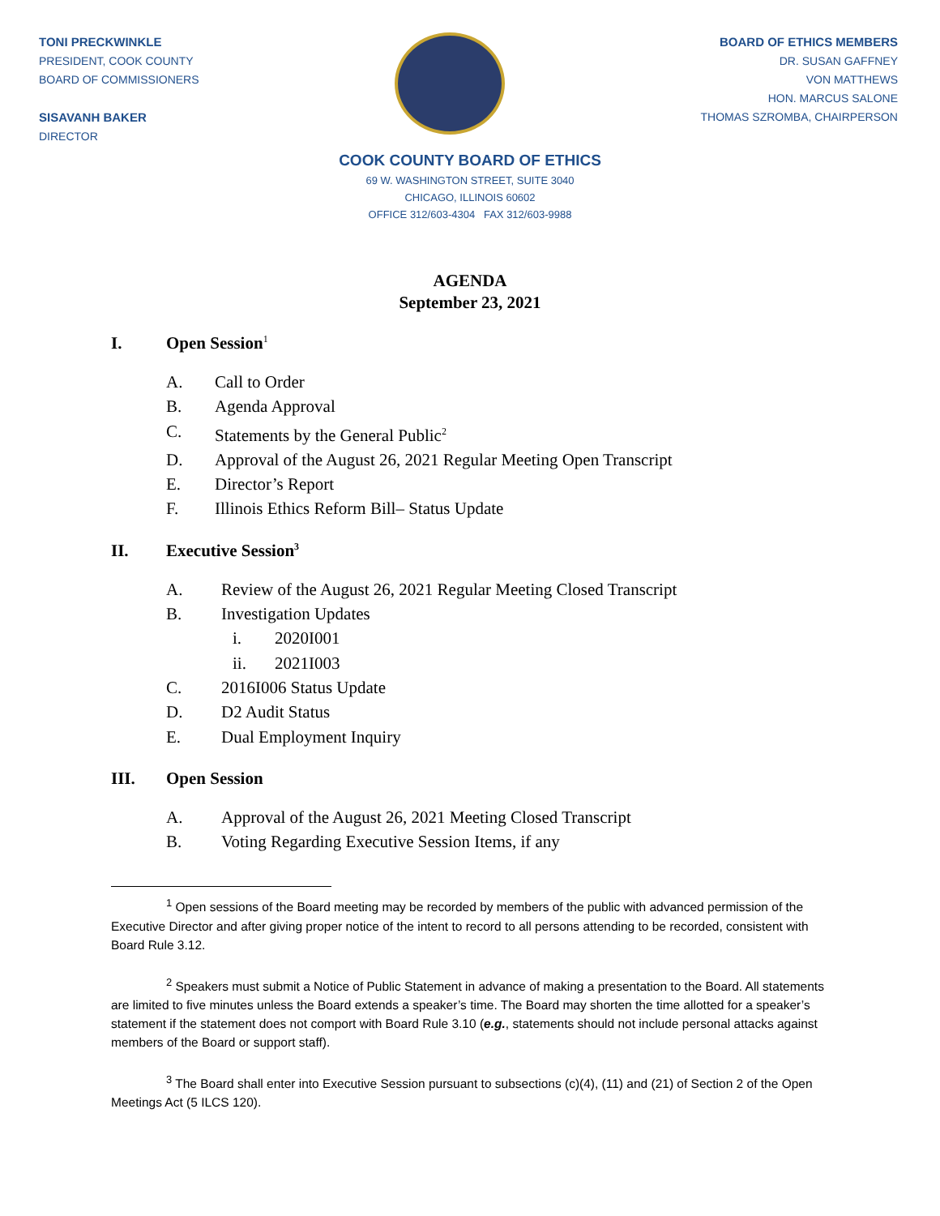TONI PRECKWINKLE
PRESIDENT, COOK COUNTY
BOARD OF COMMISSIONERS
SISAVANH BAKER
DIRECTOR
BOARD OF ETHICS MEMBERS
DR. SUSAN GAFFNEY
VON MATTHEWS
HON. MARCUS SALONE
THOMAS SZROMBA, CHAIRPERSON
COOK COUNTY BOARD OF ETHICS
69 W. WASHINGTON STREET, SUITE 3040
CHICAGO, ILLINOIS 60602
OFFICE 312/603-4304 FAX 312/603-9988
AGENDA
September 23, 2021
I. Open Session<sup>1</sup>
A. Call to Order
B. Agenda Approval
C. Statements by the General Public<sup>2</sup>
D. Approval of the August 26, 2021 Regular Meeting Open Transcript
E. Director’s Report
F. Illinois Ethics Reform Bill– Status Update
II. Executive Session<sup>3</sup>
A. Review of the August 26, 2021 Regular Meeting Closed Transcript
B. Investigation Updates
i. 2020I001
ii. 2021I003
C. 2016I006 Status Update
D. D2 Audit Status
E. Dual Employment Inquiry
III. Open Session
A. Approval of the August 26, 2021 Meeting Closed Transcript
B. Voting Regarding Executive Session Items, if any
<sup>1</sup> Open sessions of the Board meeting may be recorded by members of the public with advanced permission of the Executive Director and after giving proper notice of the intent to record to all persons attending to be recorded, consistent with Board Rule 3.12.
<sup>2</sup> Speakers must submit a Notice of Public Statement in advance of making a presentation to the Board. All statements are limited to five minutes unless the Board extends a speaker’s time. The Board may shorten the time allotted for a speaker’s statement if the statement does not comport with Board Rule 3.10 (e.g., statements should not include personal attacks against members of the Board or support staff).
<sup>3</sup> The Board shall enter into Executive Session pursuant to subsections (c)(4), (11) and (21) of Section 2 of the Open Meetings Act (5 ILCS 120).